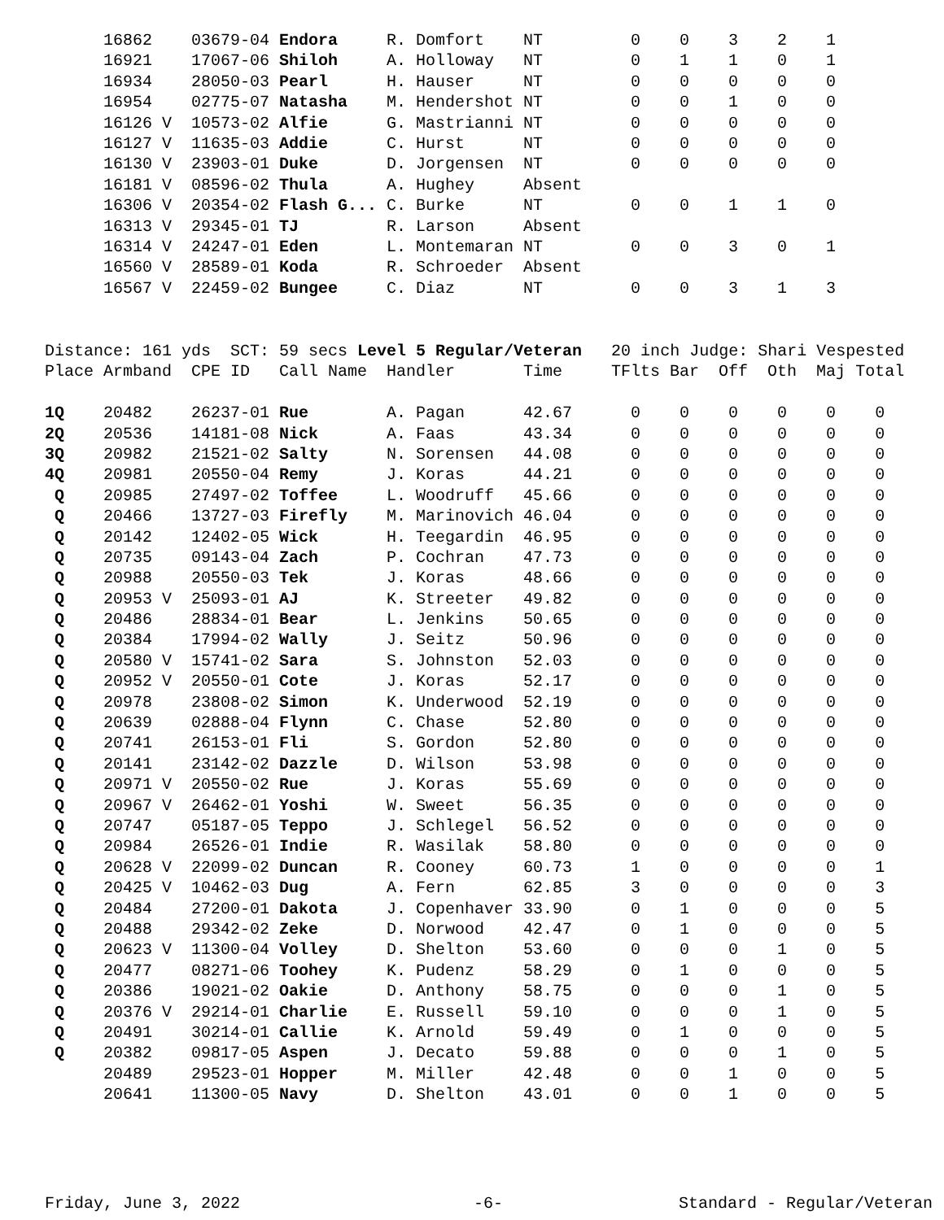| | 16862 | 03679-04 Endora | R. Domfort | NT | 0 | 0 | 3 | 2 | 1 |
| | 16921 | 17067-06 Shiloh | A. Holloway | NT | 0 | 1 | 1 | 0 | 1 |
| | 16934 | 28050-03 Pearl | H. Hauser | NT | 0 | 0 | 0 | 0 | 0 |
| | 16954 | 02775-07 Natasha | M. Hendershot | NT | 0 | 0 | 1 | 0 | 0 |
| | 16126 V | 10573-02 Alfie | G. Mastrianni | NT | 0 | 0 | 0 | 0 | 0 |
| | 16127 V | 11635-03 Addie | C. Hurst | NT | 0 | 0 | 0 | 0 | 0 |
| | 16130 V | 23903-01 Duke | D. Jorgensen | NT | 0 | 0 | 0 | 0 | 0 |
| | 16181 V | 08596-02 Thula | A. Hughey | Absent | | | | | |
| | 16306 V | 20354-02 Flash G... | C. Burke | NT | 0 | 0 | 1 | 1 | 0 |
| | 16313 V | 29345-01 TJ | R. Larson | Absent | | | | | |
| | 16314 V | 24247-01 Eden | L. Montemaran | NT | 0 | 0 | 3 | 0 | 1 |
| | 16560 V | 28589-01 Koda | R. Schroeder | Absent | | | | | |
| | 16567 V | 22459-02 Bungee | C. Diaz | NT | 0 | 0 | 3 | 1 | 3 |
| Distance: 161 yds SCT: 59 secs Level 5 Regular/Veteran 20 inch Judge: Shari Vespested | | | | | | | | | | |
| Place | Armband | CPE ID Call Name | Handler | Time | TFlts | Bar | Off | Oth | Maj | Total |
| 1Q | 20482 | 26237-01 Rue | A. Pagan | 42.67 | 0 | 0 | 0 | 0 | 0 | 0 |
| 2Q | 20536 | 14181-08 Nick | A. Faas | 43.34 | 0 | 0 | 0 | 0 | 0 | 0 |
| 3Q | 20982 | 21521-02 Salty | N. Sorensen | 44.08 | 0 | 0 | 0 | 0 | 0 | 0 |
| 4Q | 20981 | 20550-04 Remy | J. Koras | 44.21 | 0 | 0 | 0 | 0 | 0 | 0 |
| Q | 20985 | 27497-02 Toffee | L. Woodruff | 45.66 | 0 | 0 | 0 | 0 | 0 | 0 |
| Q | 20466 | 13727-03 Firefly | M. Marinovich | 46.04 | 0 | 0 | 0 | 0 | 0 | 0 |
| Q | 20142 | 12402-05 Wick | H. Teegardin | 46.95 | 0 | 0 | 0 | 0 | 0 | 0 |
| Q | 20735 | 09143-04 Zach | P. Cochran | 47.73 | 0 | 0 | 0 | 0 | 0 | 0 |
| Q | 20988 | 20550-03 Tek | J. Koras | 48.66 | 0 | 0 | 0 | 0 | 0 | 0 |
| Q | 20953 V | 25093-01 AJ | K. Streeter | 49.82 | 0 | 0 | 0 | 0 | 0 | 0 |
| Q | 20486 | 28834-01 Bear | L. Jenkins | 50.65 | 0 | 0 | 0 | 0 | 0 | 0 |
| Q | 20384 | 17994-02 Wally | J. Seitz | 50.96 | 0 | 0 | 0 | 0 | 0 | 0 |
| Q | 20580 V | 15741-02 Sara | S. Johnston | 52.03 | 0 | 0 | 0 | 0 | 0 | 0 |
| Q | 20952 V | 20550-01 Cote | J. Koras | 52.17 | 0 | 0 | 0 | 0 | 0 | 0 |
| Q | 20978 | 23808-02 Simon | K. Underwood | 52.19 | 0 | 0 | 0 | 0 | 0 | 0 |
| Q | 20639 | 02888-04 Flynn | C. Chase | 52.80 | 0 | 0 | 0 | 0 | 0 | 0 |
| Q | 20741 | 26153-01 Fli | S. Gordon | 52.80 | 0 | 0 | 0 | 0 | 0 | 0 |
| Q | 20141 | 23142-02 Dazzle | D. Wilson | 53.98 | 0 | 0 | 0 | 0 | 0 | 0 |
| Q | 20971 V | 20550-02 Rue | J. Koras | 55.69 | 0 | 0 | 0 | 0 | 0 | 0 |
| Q | 20967 V | 26462-01 Yoshi | W. Sweet | 56.35 | 0 | 0 | 0 | 0 | 0 | 0 |
| Q | 20747 | 05187-05 Teppo | J. Schlegel | 56.52 | 0 | 0 | 0 | 0 | 0 | 0 |
| Q | 20984 | 26526-01 Indie | R. Wasilak | 58.80 | 0 | 0 | 0 | 0 | 0 | 0 |
| Q | 20628 V | 22099-02 Duncan | R. Cooney | 60.73 | 1 | 0 | 0 | 0 | 0 | 1 |
| Q | 20425 V | 10462-03 Dug | A. Fern | 62.85 | 3 | 0 | 0 | 0 | 0 | 3 |
| Q | 20484 | 27200-01 Dakota | J. Copenhaver | 33.90 | 0 | 1 | 0 | 0 | 0 | 5 |
| Q | 20488 | 29342-02 Zeke | D. Norwood | 42.47 | 0 | 1 | 0 | 0 | 0 | 5 |
| Q | 20623 V | 11300-04 Volley | D. Shelton | 53.60 | 0 | 0 | 0 | 1 | 0 | 5 |
| Q | 20477 | 08271-06 Toohey | K. Pudenz | 58.29 | 0 | 1 | 0 | 0 | 0 | 5 |
| Q | 20386 | 19021-02 Oakie | D. Anthony | 58.75 | 0 | 0 | 0 | 1 | 0 | 5 |
| Q | 20376 V | 29214-01 Charlie | E. Russell | 59.10 | 0 | 0 | 0 | 1 | 0 | 5 |
| Q | 20491 | 30214-01 Callie | K. Arnold | 59.49 | 0 | 1 | 0 | 0 | 0 | 5 |
| Q | 20382 | 09817-05 Aspen | J. Decato | 59.88 | 0 | 0 | 0 | 1 | 0 | 5 |
| | 20489 | 29523-01 Hopper | M. Miller | 42.48 | 0 | 0 | 1 | 0 | 0 | 5 |
| | 20641 | 11300-05 Navy | D. Shelton | 43.01 | 0 | 0 | 1 | 0 | 0 | 5 |
Friday, June 3, 2022 -6- Standard - Regular/Veteran